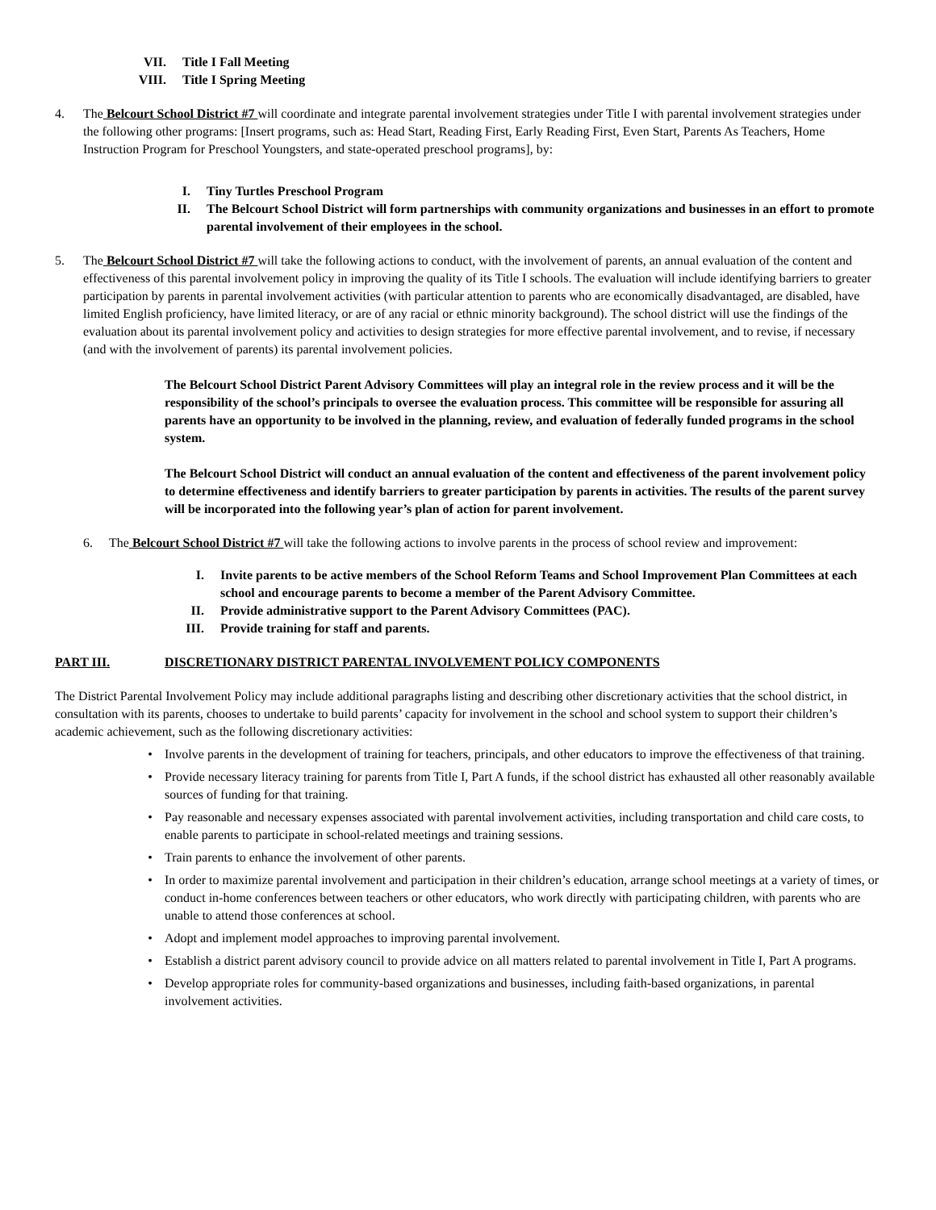VII. Title I Fall Meeting
VIII. Title I Spring Meeting
4. The Belcourt School District #7 will coordinate and integrate parental involvement strategies under Title I with parental involvement strategies under the following other programs: [Insert programs, such as: Head Start, Reading First, Early Reading First, Even Start, Parents As Teachers, Home Instruction Program for Preschool Youngsters, and state-operated preschool programs], by:
I. Tiny Turtles Preschool Program
II. The Belcourt School District will form partnerships with community organizations and businesses in an effort to promote parental involvement of their employees in the school.
5. The Belcourt School District #7 will take the following actions to conduct, with the involvement of parents, an annual evaluation of the content and effectiveness of this parental involvement policy in improving the quality of its Title I schools. The evaluation will include identifying barriers to greater participation by parents in parental involvement activities (with particular attention to parents who are economically disadvantaged, are disabled, have limited English proficiency, have limited literacy, or are of any racial or ethnic minority background). The school district will use the findings of the evaluation about its parental involvement policy and activities to design strategies for more effective parental involvement, and to revise, if necessary (and with the involvement of parents) its parental involvement policies.
The Belcourt School District Parent Advisory Committees will play an integral role in the review process and it will be the responsibility of the school’s principals to oversee the evaluation process. This committee will be responsible for assuring all parents have an opportunity to be involved in the planning, review, and evaluation of federally funded programs in the school system.
The Belcourt School District will conduct an annual evaluation of the content and effectiveness of the parent involvement policy to determine effectiveness and identify barriers to greater participation by parents in activities. The results of the parent survey will be incorporated into the following year’s plan of action for parent involvement.
6. The Belcourt School District #7 will take the following actions to involve parents in the process of school review and improvement:
I. Invite parents to be active members of the School Reform Teams and School Improvement Plan Committees at each school and encourage parents to become a member of the Parent Advisory Committee.
II. Provide administrative support to the Parent Advisory Committees (PAC).
III. Provide training for staff and parents.
PART III. DISCRETIONARY DISTRICT PARENTAL INVOLVEMENT POLICY COMPONENTS
The District Parental Involvement Policy may include additional paragraphs listing and describing other discretionary activities that the school district, in consultation with its parents, chooses to undertake to build parents’ capacity for involvement in the school and school system to support their children’s academic achievement, such as the following discretionary activities:
• Involve parents in the development of training for teachers, principals, and other educators to improve the effectiveness of that training.
• Provide necessary literacy training for parents from Title I, Part A funds, if the school district has exhausted all other reasonably available sources of funding for that training.
• Pay reasonable and necessary expenses associated with parental involvement activities, including transportation and child care costs, to enable parents to participate in school-related meetings and training sessions.
• Train parents to enhance the involvement of other parents.
• In order to maximize parental involvement and participation in their children’s education, arrange school meetings at a variety of times, or conduct in-home conferences between teachers or other educators, who work directly with participating children, with parents who are unable to attend those conferences at school.
• Adopt and implement model approaches to improving parental involvement.
• Establish a district parent advisory council to provide advice on all matters related to parental involvement in Title I, Part A programs.
• Develop appropriate roles for community-based organizations and businesses, including faith-based organizations, in parental involvement activities.